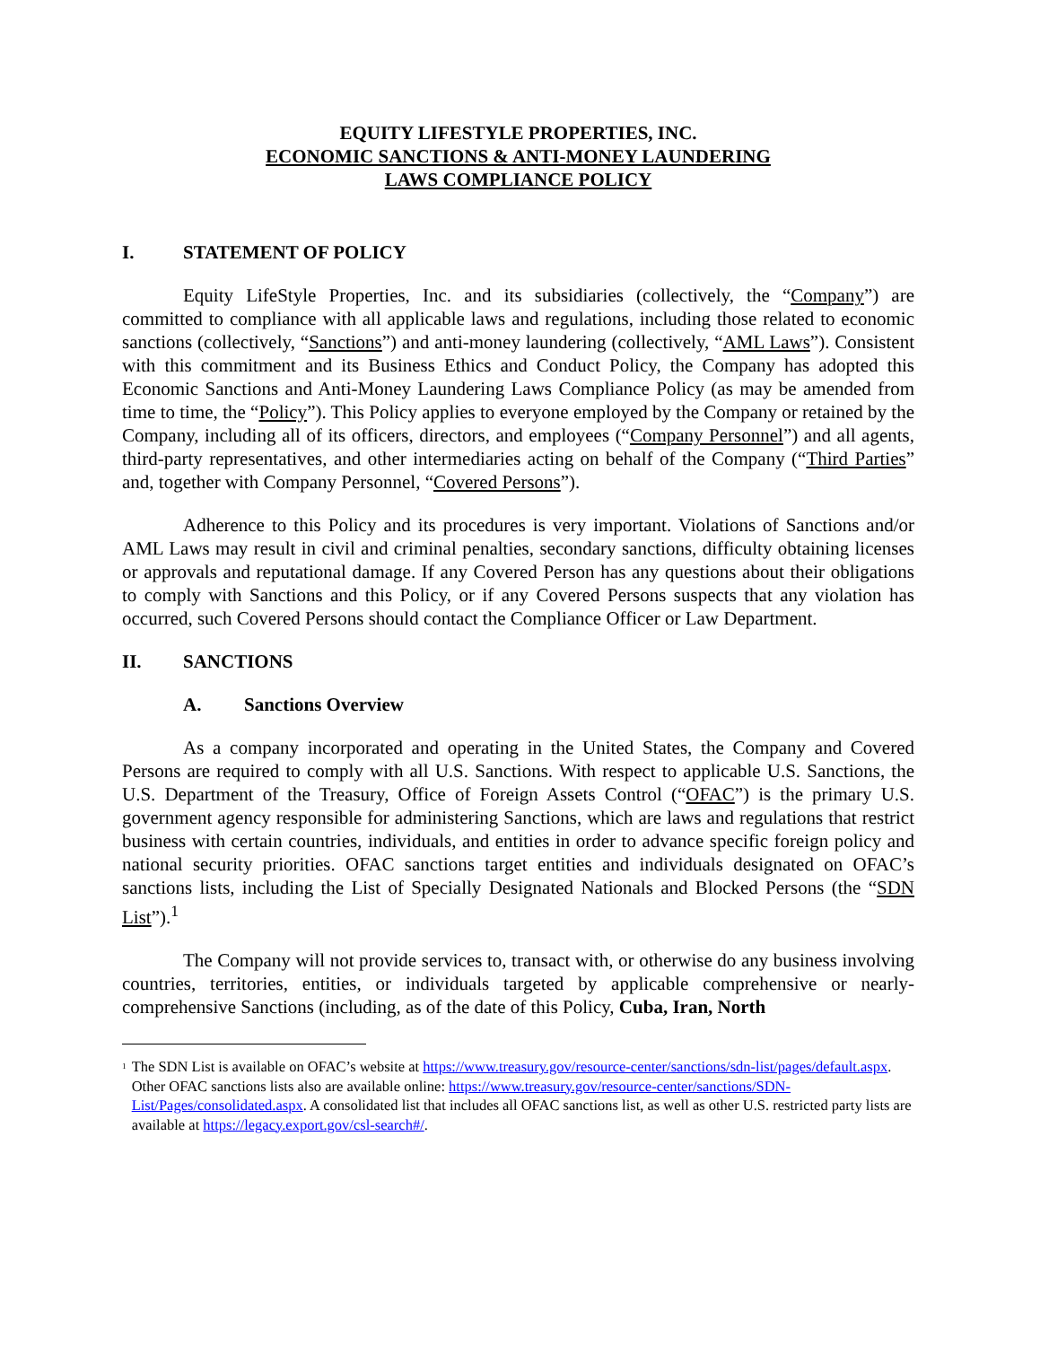EQUITY LIFESTYLE PROPERTIES, INC.
ECONOMIC SANCTIONS & ANTI-MONEY LAUNDERING
LAWS COMPLIANCE POLICY
I. STATEMENT OF POLICY
Equity LifeStyle Properties, Inc. and its subsidiaries (collectively, the “Company”) are committed to compliance with all applicable laws and regulations, including those related to economic sanctions (collectively, “Sanctions”) and anti-money laundering (collectively, “AML Laws”). Consistent with this commitment and its Business Ethics and Conduct Policy, the Company has adopted this Economic Sanctions and Anti-Money Laundering Laws Compliance Policy (as may be amended from time to time, the “Policy”). This Policy applies to everyone employed by the Company or retained by the Company, including all of its officers, directors, and employees (“Company Personnel”) and all agents, third-party representatives, and other intermediaries acting on behalf of the Company (“Third Parties” and, together with Company Personnel, “Covered Persons”).
Adherence to this Policy and its procedures is very important. Violations of Sanctions and/or AML Laws may result in civil and criminal penalties, secondary sanctions, difficulty obtaining licenses or approvals and reputational damage. If any Covered Person has any questions about their obligations to comply with Sanctions and this Policy, or if any Covered Persons suspects that any violation has occurred, such Covered Persons should contact the Compliance Officer or Law Department.
II. SANCTIONS
A. Sanctions Overview
As a company incorporated and operating in the United States, the Company and Covered Persons are required to comply with all U.S. Sanctions. With respect to applicable U.S. Sanctions, the U.S. Department of the Treasury, Office of Foreign Assets Control (“OFAC”) is the primary U.S. government agency responsible for administering Sanctions, which are laws and regulations that restrict business with certain countries, individuals, and entities in order to advance specific foreign policy and national security priorities. OFAC sanctions target entities and individuals designated on OFAC’s sanctions lists, including the List of Specially Designated Nationals and Blocked Persons (the “SDN List”).<sup>1</sup>
The Company will not provide services to, transact with, or otherwise do any business involving countries, territories, entities, or individuals targeted by applicable comprehensive or nearly-comprehensive Sanctions (including, as of the date of this Policy, Cuba, Iran, North
<sup>1</sup>
The SDN List is available on OFAC’s website at https://www.treasury.gov/resource-center/sanctions/sdn-list/pages/default.aspx. Other OFAC sanctions lists also are available online: https://www.treasury.gov/resource-center/sanctions/SDN-List/Pages/consolidated.aspx. A consolidated list that includes all OFAC sanctions list, as well as other U.S. restricted party lists are available at https://legacy.export.gov/csl-search#/.